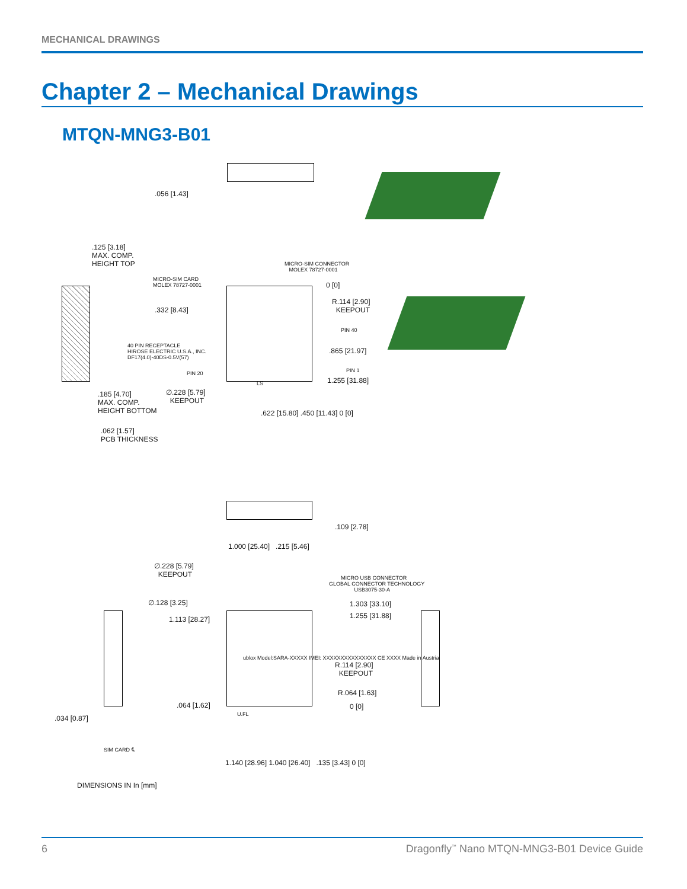MECHANICAL DRAWINGS
Chapter 2 – Mechanical Drawings
MTQN-MNG3-B01
.056 [1.43]
.125 [3.18]
MAX. COMP.
HEIGHT TOP
MICRO-SIM CONNECTOR
MOLEX 78727-0001
MICRO-SIM CARD
MOLEX 78727-0001
0 [0]
R.114 [2.90]
KEEPOUT
.332 [8.43]
PIN 40
40 PIN RECEPTACLE
HIROSE ELECTRIC U.S.A., INC.
DF17(4.0)-40DS-0.5V(57)
.865 [21.97]
PIN 20 PIN 1
LS 1.255 [31.88]
∅.228 [5.79]
KEEPOUT
.185 [4.70]
MAX. COMP.
HEIGHT BOTTOM
.622 [15.80] .450 [11.43] 0 [0]
.062 [1.57]
PCB THICKNESS
.109 [2.78]
1.000 [25.40] .215 [5.46]
∅.228 [5.79]
KEEPOUT
MICRO USB CONNECTOR
GLOBAL CONNECTOR TECHNOLOGY
USB3075-30-A
∅.128 [3.25] 1.303 [33.10]
1.113 [28.27] 1.255 [31.88]
ublox Model:SARA-XXXXX IMEI: XXXXXXXXXXXXXXX CE XXXX Made in Austria
R.114 [2.90]
KEEPOUT
R.064 [1.63]
.064 [1.62]
U.FL
0 [0]
.034 [0.87]
SIM CARD ℄
1.140 [28.96] 1.040 [26.40] .135 [3.43] 0 [0]
DIMENSIONS IN In [mm]
6 Dragonfly<sup>™</sup> Nano MTQN-MNG3-B01 Device Guide